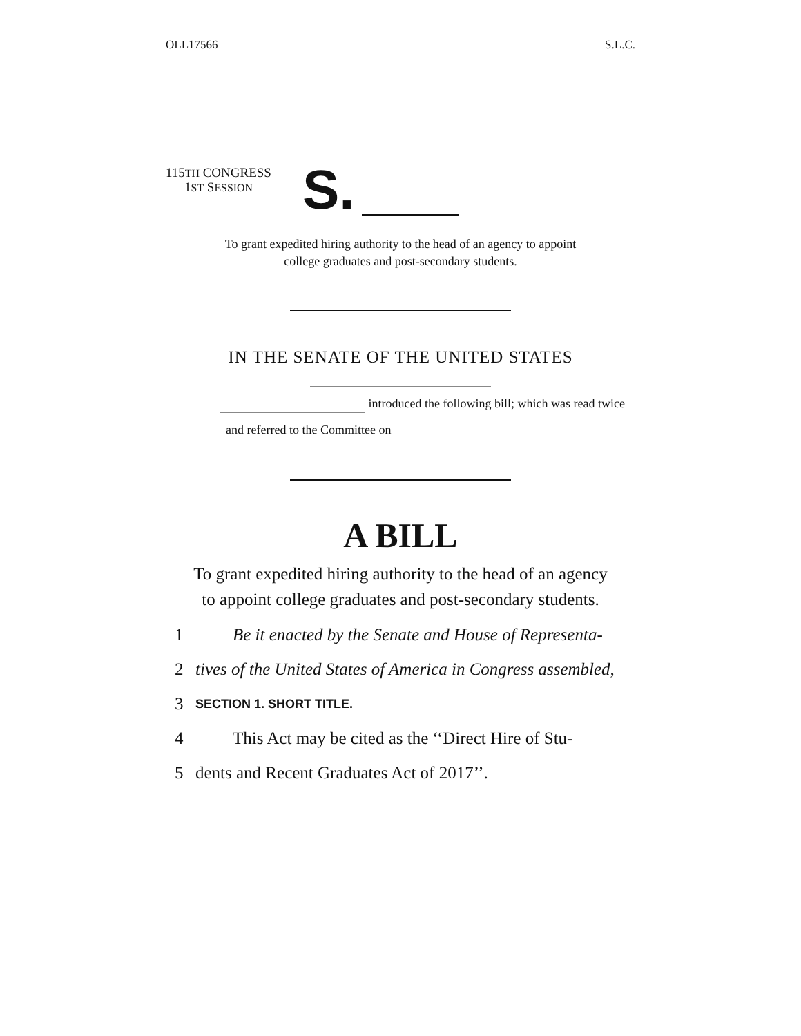OLL17566 S.L.C.
115TH CONGRESS
1ST SESSION
S.
To grant expedited hiring authority to the head of an agency to appoint
college graduates and post-secondary students.
IN THE SENATE OF THE UNITED STATES
introduced the following bill; which was read twice
and referred to the Committee on
A BILL
To grant expedited hiring authority to the head of an agency
to appoint college graduates and post-secondary students.
1 Be it enacted by the Senate and House of Representa-
2 tives of the United States of America in Congress assembled,
3 SECTION 1. SHORT TITLE.
4 This Act may be cited as the ‘‘Direct Hire of Stu-
5 dents and Recent Graduates Act of 2017’’.